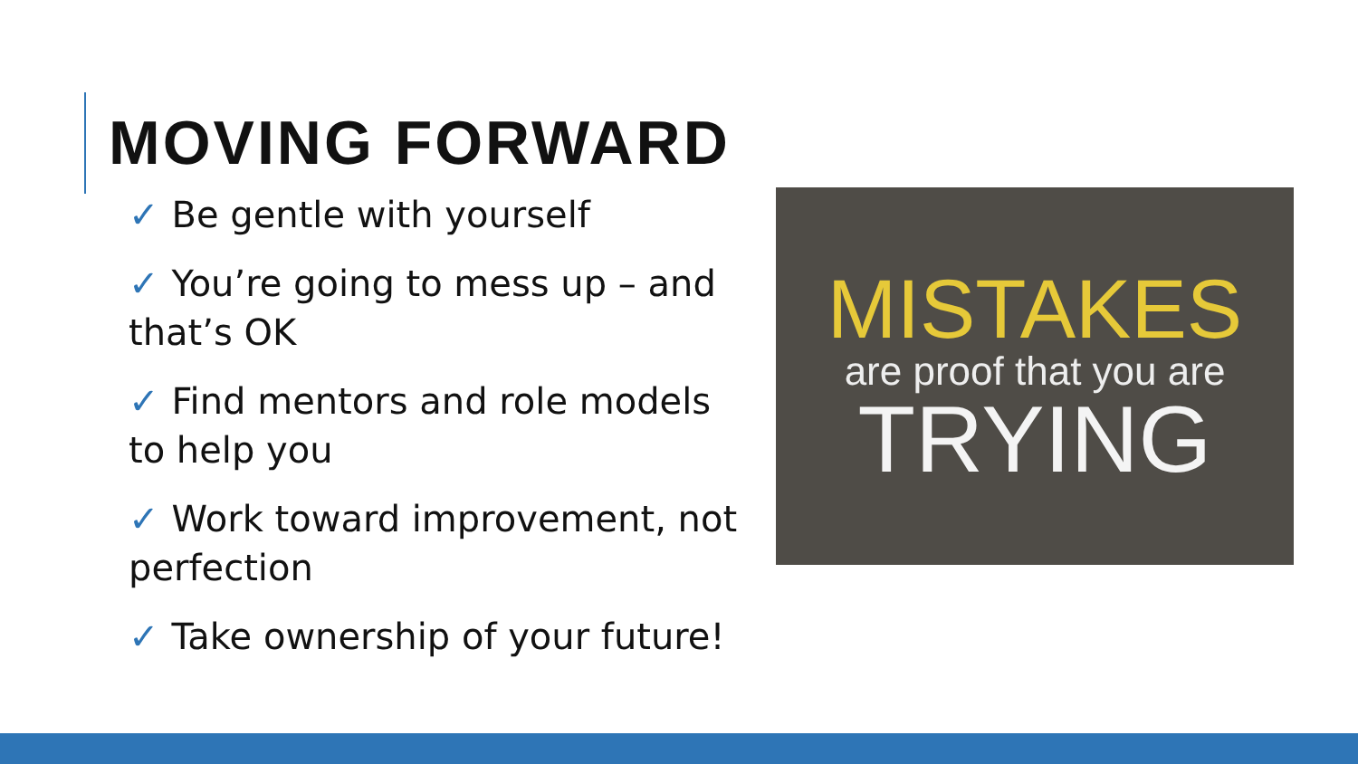MOVING FORWARD
✓ Be gentle with yourself
✓ You’re going to mess up – and that’s OK
✓ Find mentors and role models to help you
✓ Work toward improvement, not perfection
✓ Take ownership of your future!
MISTAKES
are proof that you are
TRYING